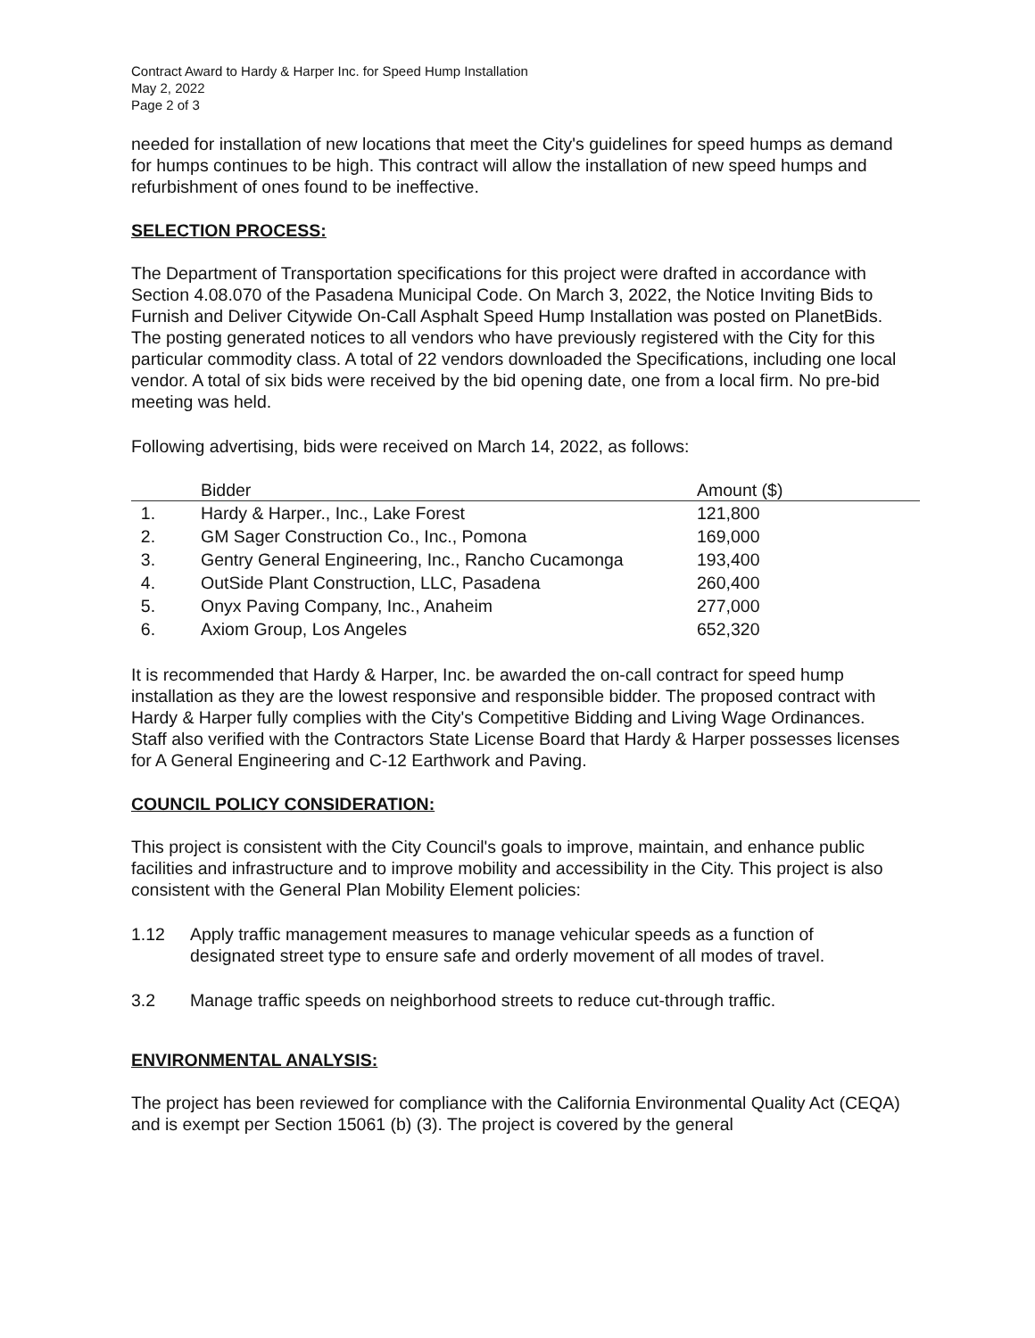Contract Award to Hardy & Harper Inc. for Speed Hump Installation
May 2, 2022
Page 2 of 3
needed for installation of new locations that meet the City's guidelines for speed humps as demand for humps continues to be high. This contract will allow the installation of new speed humps and refurbishment of ones found to be ineffective.
SELECTION PROCESS:
The Department of Transportation specifications for this project were drafted in accordance with Section 4.08.070 of the Pasadena Municipal Code. On March 3, 2022, the Notice Inviting Bids to Furnish and Deliver Citywide On-Call Asphalt Speed Hump Installation was posted on PlanetBids. The posting generated notices to all vendors who have previously registered with the City for this particular commodity class. A total of 22 vendors downloaded the Specifications, including one local vendor. A total of six bids were received by the bid opening date, one from a local firm. No pre-bid meeting was held.
Following advertising, bids were received on March 14, 2022, as follows:
| | Bidder | Amount ($) |
| --- | --- | --- |
| 1. | Hardy & Harper., Inc., Lake Forest | 121,800 |
| 2. | GM Sager Construction Co., Inc., Pomona | 169,000 |
| 3. | Gentry General Engineering, Inc., Rancho Cucamonga | 193,400 |
| 4. | OutSide Plant Construction, LLC, Pasadena | 260,400 |
| 5. | Onyx Paving Company, Inc., Anaheim | 277,000 |
| 6. | Axiom Group, Los Angeles | 652,320 |
It is recommended that Hardy & Harper, Inc. be awarded the on-call contract for speed hump installation as they are the lowest responsive and responsible bidder. The proposed contract with Hardy & Harper fully complies with the City's Competitive Bidding and Living Wage Ordinances. Staff also verified with the Contractors State License Board that Hardy & Harper possesses licenses for A General Engineering and C-12 Earthwork and Paving.
COUNCIL POLICY CONSIDERATION:
This project is consistent with the City Council's goals to improve, maintain, and enhance public facilities and infrastructure and to improve mobility and accessibility in the City. This project is also consistent with the General Plan Mobility Element policies:
1.12 Apply traffic management measures to manage vehicular speeds as a function of designated street type to ensure safe and orderly movement of all modes of travel.
3.2 Manage traffic speeds on neighborhood streets to reduce cut-through traffic.
ENVIRONMENTAL ANALYSIS:
The project has been reviewed for compliance with the California Environmental Quality Act (CEQA) and is exempt per Section 15061 (b) (3). The project is covered by the general